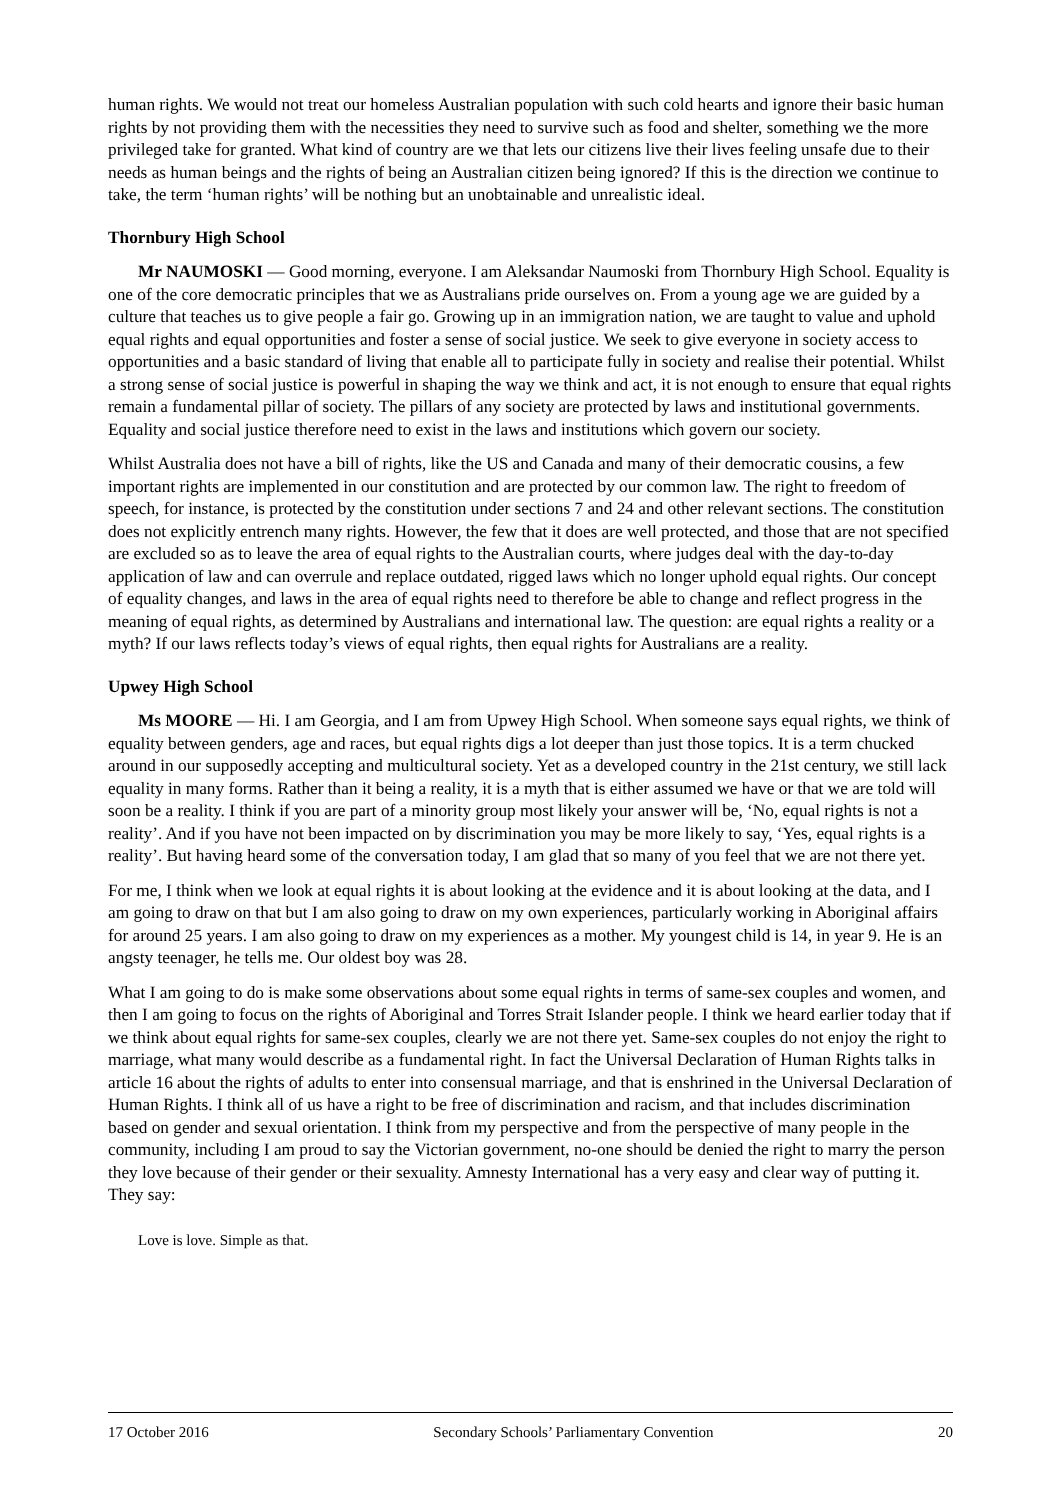human rights. We would not treat our homeless Australian population with such cold hearts and ignore their basic human rights by not providing them with the necessities they need to survive such as food and shelter, something we the more privileged take for granted. What kind of country are we that lets our citizens live their lives feeling unsafe due to their needs as human beings and the rights of being an Australian citizen being ignored? If this is the direction we continue to take, the term ‘human rights’ will be nothing but an unobtainable and unrealistic ideal.
Thornbury High School
Mr NAUMOSKI — Good morning, everyone. I am Aleksandar Naumoski from Thornbury High School. Equality is one of the core democratic principles that we as Australians pride ourselves on. From a young age we are guided by a culture that teaches us to give people a fair go. Growing up in an immigration nation, we are taught to value and uphold equal rights and equal opportunities and foster a sense of social justice. We seek to give everyone in society access to opportunities and a basic standard of living that enable all to participate fully in society and realise their potential. Whilst a strong sense of social justice is powerful in shaping the way we think and act, it is not enough to ensure that equal rights remain a fundamental pillar of society. The pillars of any society are protected by laws and institutional governments. Equality and social justice therefore need to exist in the laws and institutions which govern our society.
Whilst Australia does not have a bill of rights, like the US and Canada and many of their democratic cousins, a few important rights are implemented in our constitution and are protected by our common law. The right to freedom of speech, for instance, is protected by the constitution under sections 7 and 24 and other relevant sections. The constitution does not explicitly entrench many rights. However, the few that it does are well protected, and those that are not specified are excluded so as to leave the area of equal rights to the Australian courts, where judges deal with the day-to-day application of law and can overrule and replace outdated, rigged laws which no longer uphold equal rights. Our concept of equality changes, and laws in the area of equal rights need to therefore be able to change and reflect progress in the meaning of equal rights, as determined by Australians and international law. The question: are equal rights a reality or a myth? If our laws reflects today’s views of equal rights, then equal rights for Australians are a reality.
Upwey High School
Ms MOORE — Hi. I am Georgia, and I am from Upwey High School. When someone says equal rights, we think of equality between genders, age and races, but equal rights digs a lot deeper than just those topics. It is a term chucked around in our supposedly accepting and multicultural society. Yet as a developed country in the 21st century, we still lack equality in many forms. Rather than it being a reality, it is a myth that is either assumed we have or that we are told will soon be a reality. I think if you are part of a minority group most likely your answer will be, ‘No, equal rights is not a reality’. And if you have not been impacted on by discrimination you may be more likely to say, ‘Yes, equal rights is a reality’. But having heard some of the conversation today, I am glad that so many of you feel that we are not there yet.
For me, I think when we look at equal rights it is about looking at the evidence and it is about looking at the data, and I am going to draw on that but I am also going to draw on my own experiences, particularly working in Aboriginal affairs for around 25 years. I am also going to draw on my experiences as a mother. My youngest child is 14, in year 9. He is an angsty teenager, he tells me. Our oldest boy was 28.
What I am going to do is make some observations about some equal rights in terms of same-sex couples and women, and then I am going to focus on the rights of Aboriginal and Torres Strait Islander people. I think we heard earlier today that if we think about equal rights for same-sex couples, clearly we are not there yet. Same-sex couples do not enjoy the right to marriage, what many would describe as a fundamental right. In fact the Universal Declaration of Human Rights talks in article 16 about the rights of adults to enter into consensual marriage, and that is enshrined in the Universal Declaration of Human Rights. I think all of us have a right to be free of discrimination and racism, and that includes discrimination based on gender and sexual orientation. I think from my perspective and from the perspective of many people in the community, including I am proud to say the Victorian government, no-one should be denied the right to marry the person they love because of their gender or their sexuality. Amnesty International has a very easy and clear way of putting it. They say:
Love is love. Simple as that.
17 October 2016 Secondary Schools’ Parliamentary Convention 20